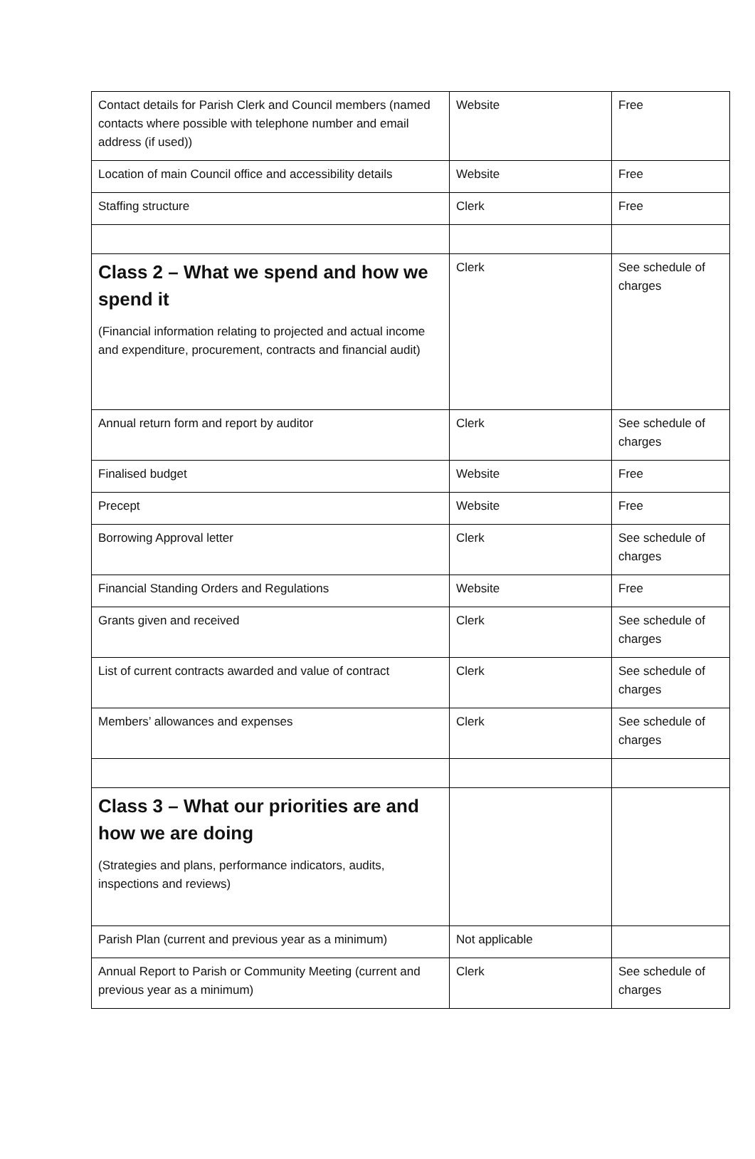| Contact details for Parish Clerk and Council members (named contacts where possible with telephone number and email address (if used)) | Website | Free |
| Location of main Council office and accessibility details | Website | Free |
| Staffing structure | Clerk | Free |
| Class 2 – What we spend and how we spend it (Financial information relating to projected and actual income and expenditure, procurement, contracts and financial audit) | Clerk | See schedule of charges |
| Annual return form and report by auditor | Clerk | See schedule of charges |
| Finalised budget | Website | Free |
| Precept | Website | Free |
| Borrowing Approval letter | Clerk | See schedule of charges |
| Financial Standing Orders and Regulations | Website | Free |
| Grants given and received | Clerk | See schedule of charges |
| List of current contracts awarded and value of contract | Clerk | See schedule of charges |
| Members’ allowances and expenses | Clerk | See schedule of charges |
| Class 3 – What our priorities are and how we are doing (Strategies and plans, performance indicators, audits, inspections and reviews) | | |
| Parish Plan (current and previous year as a minimum) | Not applicable | |
| Annual Report to Parish or Community Meeting (current and previous year as a minimum) | Clerk | See schedule of charges |